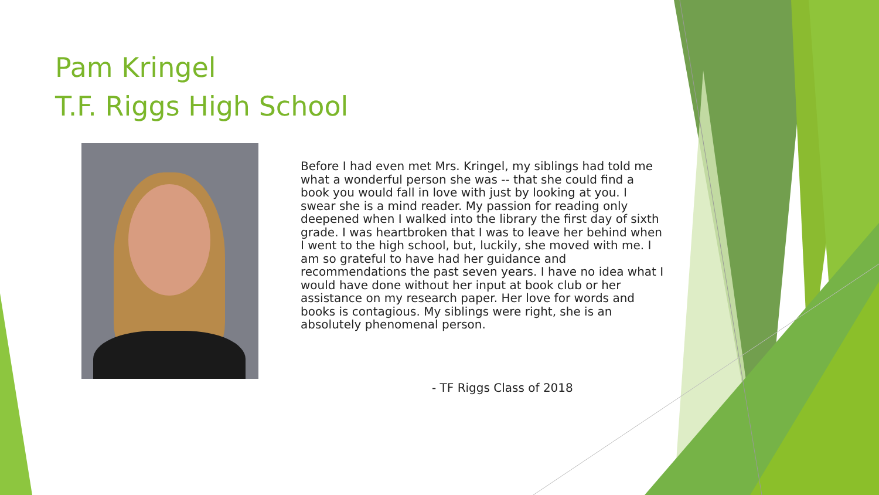Pam Kringel
T.F. Riggs High School
Before I had even met Mrs. Kringel, my siblings had told me what a wonderful person she was -- that she could find a book you would fall in love with just by looking at you. I swear she is a mind reader. My passion for reading only deepened when I walked into the library the first day of sixth grade. I was heartbroken that I was to leave her behind when I went to the high school, but, luckily, she moved with me. I am so grateful to have had her guidance and recommendations the past seven years. I have no idea what I would have done without her input at book club or her assistance on my research paper. Her love for words and books is contagious. My siblings were right, she is an absolutely phenomenal person.
- TF Riggs Class of 2018